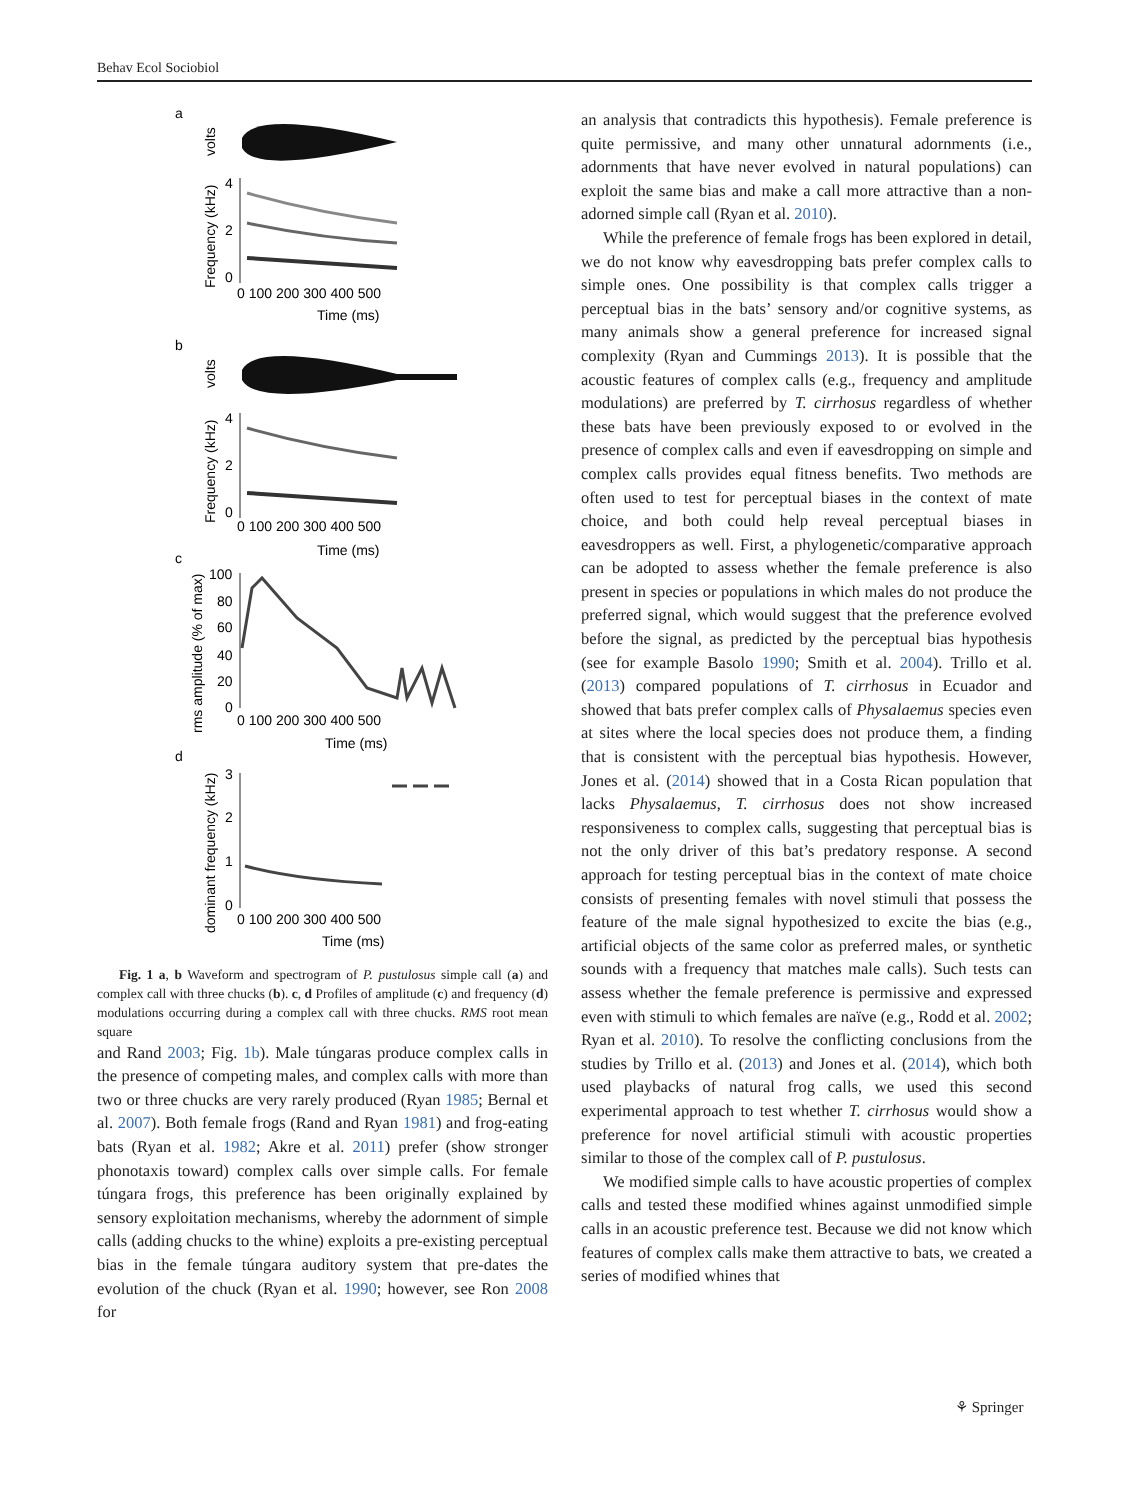Behav Ecol Sociobiol
a
volts
Frequency (kHz)
4
2
0
0 100 200 300 400 500
Time (ms)
b
volts
Frequency (kHz)
4
2
0
0 100 200 300 400 500
Time (ms)
c
rms amplitude (% of max)
100
80
60
40
20
0
0 100 200 300 400 500
Time (ms)
d
dominant frequency (kHz)
3
2
1
0
0 100 200 300 400 500
Time (ms)
Fig. 1 a, b Waveform and spectrogram of P. pustulosus simple call (a) and complex call with three chucks (b). c, d Profiles of amplitude (c) and frequency (d) modulations occurring during a complex call with three chucks. RMS root mean square
and Rand 2003; Fig. 1b). Male túngaras produce complex calls in the presence of competing males, and complex calls with more than two or three chucks are very rarely produced (Ryan 1985; Bernal et al. 2007). Both female frogs (Rand and Ryan 1981) and frog-eating bats (Ryan et al. 1982; Akre et al. 2011) prefer (show stronger phonotaxis toward) complex calls over simple calls. For female túngara frogs, this preference has been originally explained by sensory exploitation mechanisms, whereby the adornment of simple calls (adding chucks to the whine) exploits a pre-existing perceptual bias in the female túngara auditory system that pre-dates the evolution of the chuck (Ryan et al. 1990; however, see Ron 2008 for
an analysis that contradicts this hypothesis). Female preference is quite permissive, and many other unnatural adornments (i.e., adornments that have never evolved in natural populations) can exploit the same bias and make a call more attractive than a non-adorned simple call (Ryan et al. 2010).
While the preference of female frogs has been explored in detail, we do not know why eavesdropping bats prefer complex calls to simple ones. One possibility is that complex calls trigger a perceptual bias in the bats’ sensory and/or cognitive systems, as many animals show a general preference for increased signal complexity (Ryan and Cummings 2013). It is possible that the acoustic features of complex calls (e.g., frequency and amplitude modulations) are preferred by T. cirrhosus regardless of whether these bats have been previously exposed to or evolved in the presence of complex calls and even if eavesdropping on simple and complex calls provides equal fitness benefits. Two methods are often used to test for perceptual biases in the context of mate choice, and both could help reveal perceptual biases in eavesdroppers as well. First, a phylogenetic/comparative approach can be adopted to assess whether the female preference is also present in species or populations in which males do not produce the preferred signal, which would suggest that the preference evolved before the signal, as predicted by the perceptual bias hypothesis (see for example Basolo 1990; Smith et al. 2004). Trillo et al. (2013) compared populations of T. cirrhosus in Ecuador and showed that bats prefer complex calls of Physalaemus species even at sites where the local species does not produce them, a finding that is consistent with the perceptual bias hypothesis. However, Jones et al. (2014) showed that in a Costa Rican population that lacks Physalaemus, T. cirrhosus does not show increased responsiveness to complex calls, suggesting that perceptual bias is not the only driver of this bat’s predatory response. A second approach for testing perceptual bias in the context of mate choice consists of presenting females with novel stimuli that possess the feature of the male signal hypothesized to excite the bias (e.g., artificial objects of the same color as preferred males, or synthetic sounds with a frequency that matches male calls). Such tests can assess whether the female preference is permissive and expressed even with stimuli to which females are naïve (e.g., Rodd et al. 2002; Ryan et al. 2010). To resolve the conflicting conclusions from the studies by Trillo et al. (2013) and Jones et al. (2014), which both used playbacks of natural frog calls, we used this second experimental approach to test whether T. cirrhosus would show a preference for novel artificial stimuli with acoustic properties similar to those of the complex call of P. pustulosus.
We modified simple calls to have acoustic properties of complex calls and tested these modified whines against unmodified simple calls in an acoustic preference test. Because we did not know which features of complex calls make them attractive to bats, we created a series of modified whines that
⚘ Springer